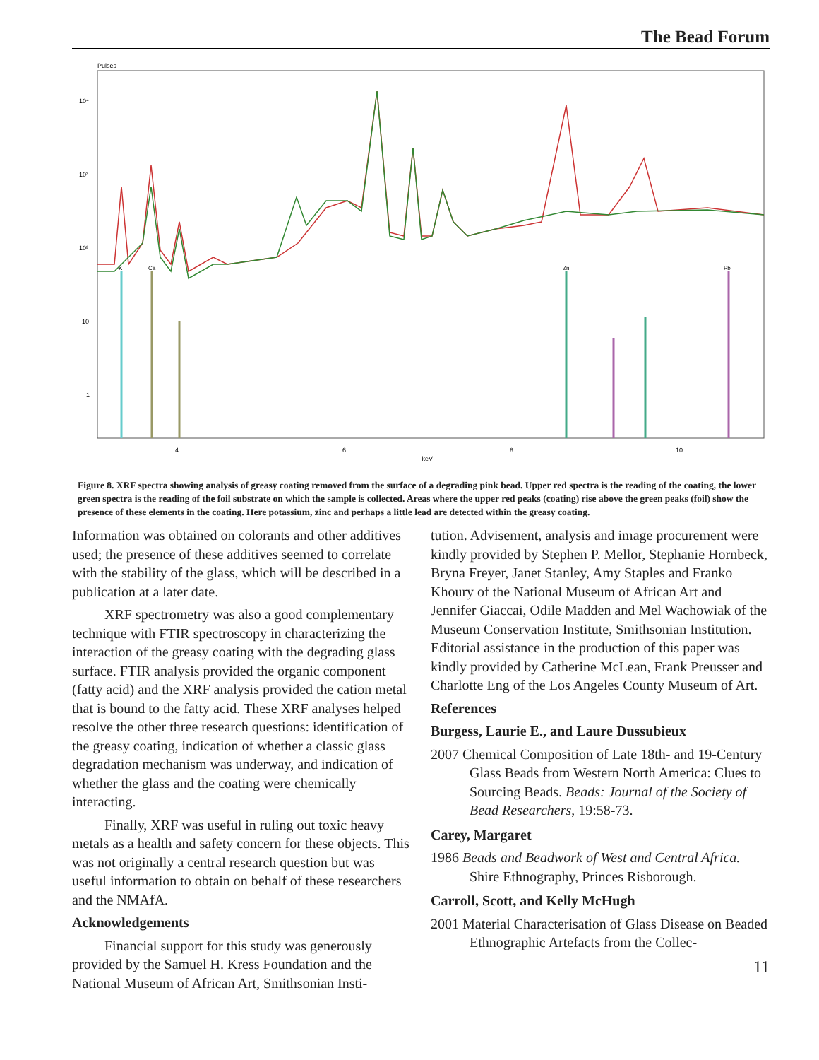The Bead Forum
Pulses
10⁴
10³
10²
10
1
4
6
8
10
- keV -
K
Ca
Zn
Pb
Figure 8. XRF spectra showing analysis of greasy coating removed from the surface of a degrading pink bead. Upper red spectra is the reading of the coating, the lower green spectra is the reading of the foil substrate on which the sample is collected. Areas where the upper red peaks (coating) rise above the green peaks (foil) show the presence of these elements in the coating. Here potassium, zinc and perhaps a little lead are detected within the greasy coating.
Information was obtained on colorants and other additives used; the presence of these additives seemed to correlate with the stability of the glass, which will be described in a publication at a later date.
XRF spectrometry was also a good complementary technique with FTIR spectroscopy in characterizing the interaction of the greasy coating with the degrading glass surface. FTIR analysis provided the organic component (fatty acid) and the XRF analysis provided the cation metal that is bound to the fatty acid. These XRF analyses helped resolve the other three research questions: identification of the greasy coating, indication of whether a classic glass degradation mechanism was underway, and indication of whether the glass and the coating were chemically interacting.
Finally, XRF was useful in ruling out toxic heavy metals as a health and safety concern for these objects. This was not originally a central research question but was useful information to obtain on behalf of these researchers and the NMAfA.
Acknowledgements
Financial support for this study was generously provided by the Samuel H. Kress Foundation and the National Museum of African Art, Smithsonian Insti-
tution. Advisement, analysis and image procurement were kindly provided by Stephen P. Mellor, Stephanie Hornbeck, Bryna Freyer, Janet Stanley, Amy Staples and Franko Khoury of the National Museum of African Art and Jennifer Giaccai, Odile Madden and Mel Wachowiak of the Museum Conservation Institute, Smithsonian Institution. Editorial assistance in the production of this paper was kindly provided by Catherine McLean, Frank Preusser and Charlotte Eng of the Los Angeles County Museum of Art.
References
Burgess, Laurie E., and Laure Dussubieux
2007 Chemical Composition of Late 18th- and 19-Century Glass Beads from Western North America: Clues to Sourcing Beads. Beads: Journal of the Society of Bead Researchers, 19:58-73.
Carey, Margaret
1986 Beads and Beadwork of West and Central Africa. Shire Ethnography, Princes Risborough.
Carroll, Scott, and Kelly McHugh
2001 Material Characterisation of Glass Disease on Beaded Ethnographic Artefacts from the Collec-
11